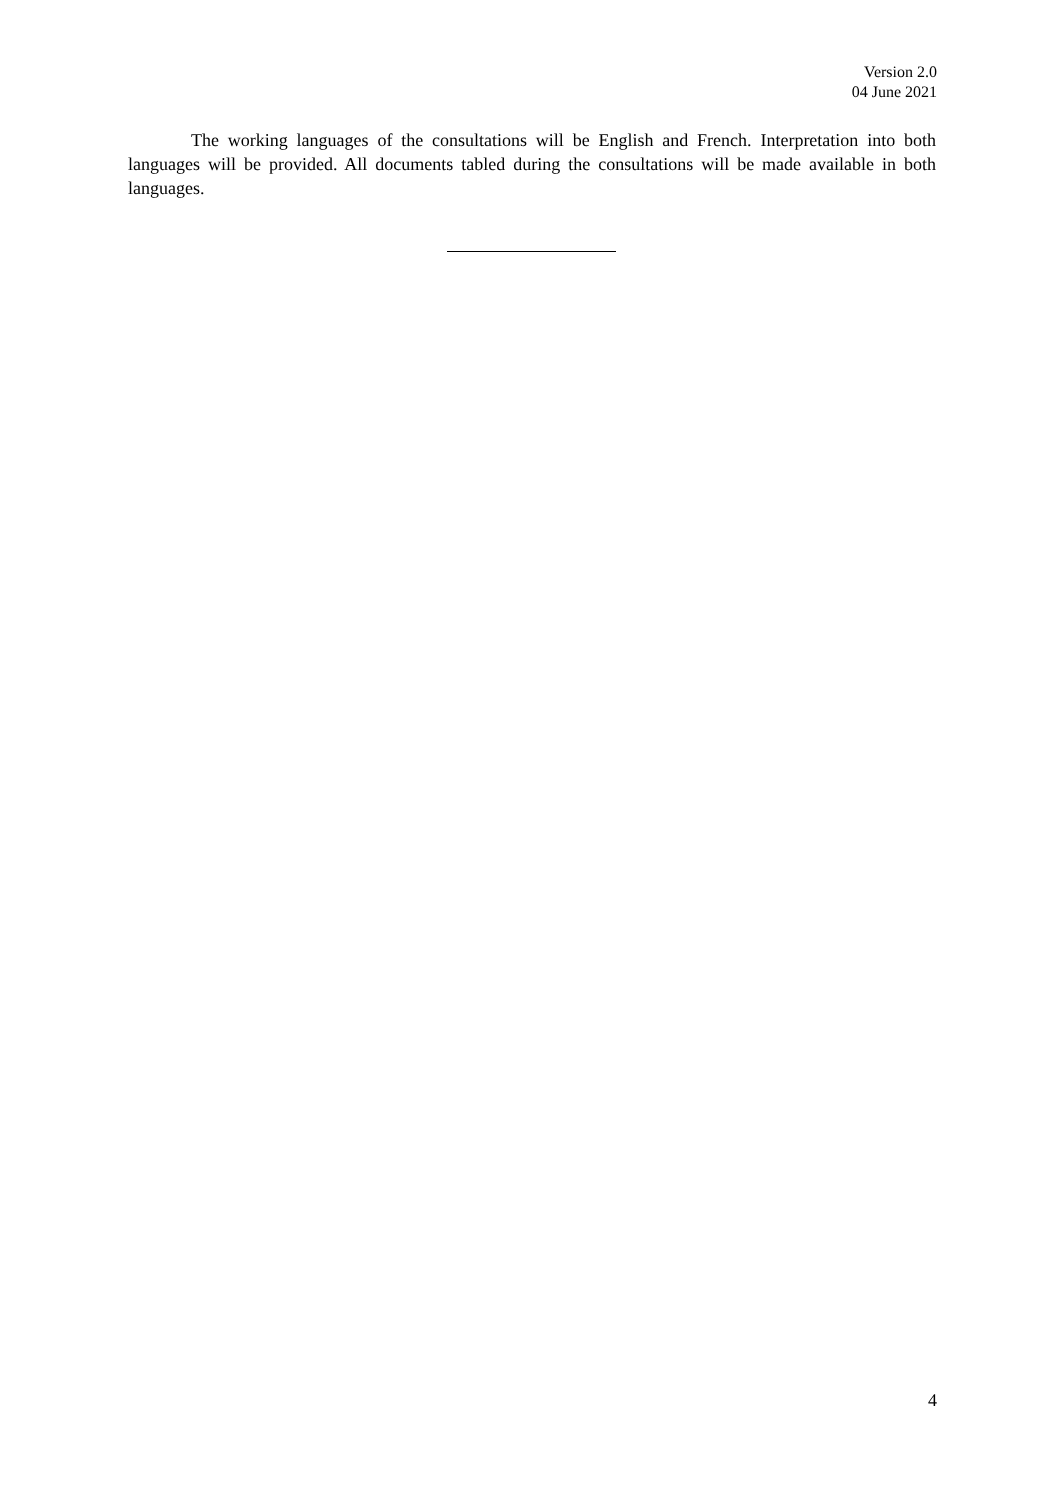Version 2.0
04 June 2021
The working languages of the consultations will be English and French. Interpretation into both languages will be provided. All documents tabled during the consultations will be made available in both languages.
4